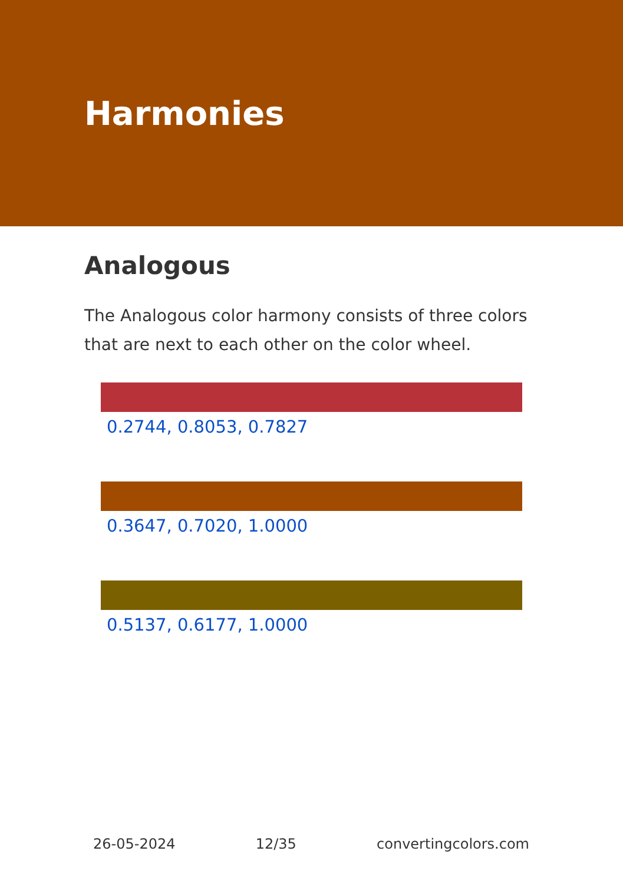Harmonies
Analogous
The Analogous color harmony consists of three colors that are next to each other on the color wheel.
0.2744, 0.8053, 0.7827
0.3647, 0.7020, 1.0000
0.5137, 0.6177, 1.0000
26-05-2024 12/35 convertingcolors.com